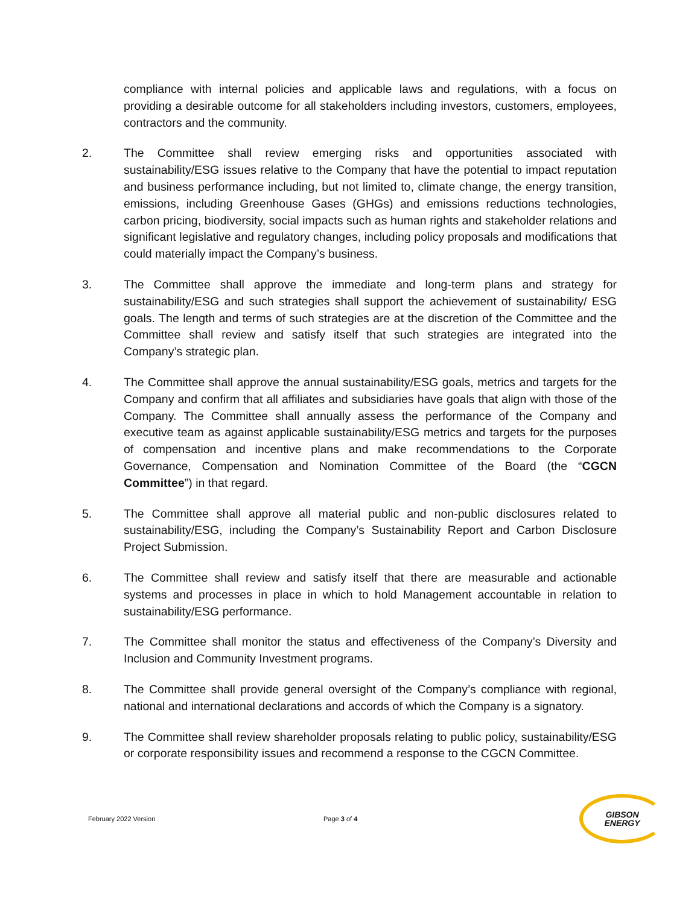compliance with internal policies and applicable laws and regulations, with a focus on providing a desirable outcome for all stakeholders including investors, customers, employees, contractors and the community.
2. The Committee shall review emerging risks and opportunities associated with sustainability/ESG issues relative to the Company that have the potential to impact reputation and business performance including, but not limited to, climate change, the energy transition, emissions, including Greenhouse Gases (GHGs) and emissions reductions technologies, carbon pricing, biodiversity, social impacts such as human rights and stakeholder relations and significant legislative and regulatory changes, including policy proposals and modifications that could materially impact the Company’s business.
3. The Committee shall approve the immediate and long-term plans and strategy for sustainability/ESG and such strategies shall support the achievement of sustainability/ ESG goals. The length and terms of such strategies are at the discretion of the Committee and the Committee shall review and satisfy itself that such strategies are integrated into the Company’s strategic plan.
4. The Committee shall approve the annual sustainability/ESG goals, metrics and targets for the Company and confirm that all affiliates and subsidiaries have goals that align with those of the Company. The Committee shall annually assess the performance of the Company and executive team as against applicable sustainability/ESG metrics and targets for the purposes of compensation and incentive plans and make recommendations to the Corporate Governance, Compensation and Nomination Committee of the Board (the “CGCN Committee”) in that regard.
5. The Committee shall approve all material public and non-public disclosures related to sustainability/ESG, including the Company’s Sustainability Report and Carbon Disclosure Project Submission.
6. The Committee shall review and satisfy itself that there are measurable and actionable systems and processes in place in which to hold Management accountable in relation to sustainability/ESG performance.
7. The Committee shall monitor the status and effectiveness of the Company’s Diversity and Inclusion and Community Investment programs.
8. The Committee shall provide general oversight of the Company’s compliance with regional, national and international declarations and accords of which the Company is a signatory.
9. The Committee shall review shareholder proposals relating to public policy, sustainability/ESG or corporate responsibility issues and recommend a response to the CGCN Committee.
February 2022 Version Page 3 of 4
GIBSON
ENERGY